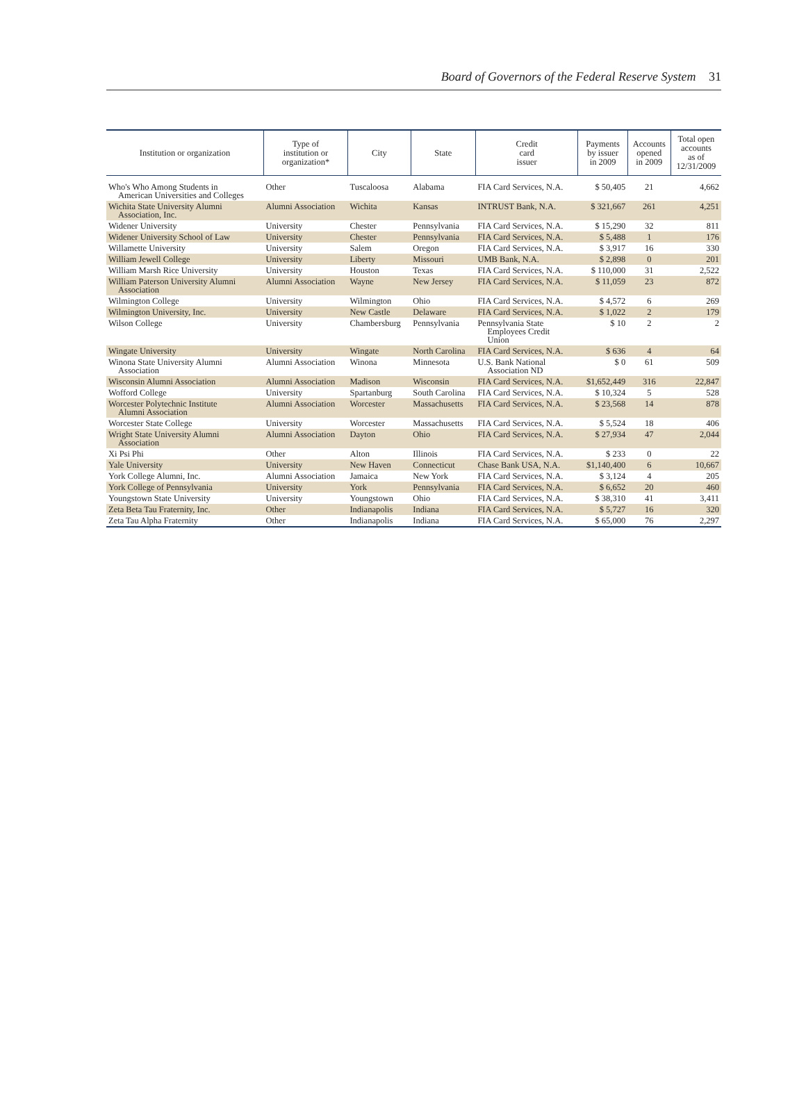Board of Governors of the Federal Reserve System 31
| Institution or organization | Type of institution or organization* | City | State | Credit card issuer | Payments by issuer in 2009 | Accounts opened in 2009 | Total open accounts as of 12/31/2009 |
| --- | --- | --- | --- | --- | --- | --- | --- |
| Who's Who Among Students in American Universities and Colleges | Other | Tuscaloosa | Alabama | FIA Card Services, N.A. | $ 50,405 | 21 | 4,662 |
| Wichita State University Alumni Association, Inc. | Alumni Association | Wichita | Kansas | INTRUST Bank, N.A. | $ 321,667 | 261 | 4,251 |
| Widener University | University | Chester | Pennsylvania | FIA Card Services, N.A. | $ 15,290 | 32 | 811 |
| Widener University School of Law | University | Chester | Pennsylvania | FIA Card Services, N.A. | $ 5,488 | 1 | 176 |
| Willamette University | University | Salem | Oregon | FIA Card Services, N.A. | $ 3,917 | 16 | 330 |
| William Jewell College | University | Liberty | Missouri | UMB Bank, N.A. | $ 2,898 | 0 | 201 |
| William Marsh Rice University | University | Houston | Texas | FIA Card Services, N.A. | $ 110,000 | 31 | 2,522 |
| William Paterson University Alumni Association | Alumni Association | Wayne | New Jersey | FIA Card Services, N.A. | $ 11,059 | 23 | 872 |
| Wilmington College | University | Wilmington | Ohio | FIA Card Services, N.A. | $ 4,572 | 6 | 269 |
| Wilmington University, Inc. | University | New Castle | Delaware | FIA Card Services, N.A. | $ 1,022 | 2 | 179 |
| Wilson College | University | Chambersburg | Pennsylvania | Pennsylvania State Employees Credit Union | $ 10 | 2 | 2 |
| Wingate University | University | Wingate | North Carolina | FIA Card Services, N.A. | $ 636 | 4 | 64 |
| Winona State University Alumni Association | Alumni Association | Winona | Minnesota | U.S. Bank National Association ND | $ 0 | 61 | 509 |
| Wisconsin Alumni Association | Alumni Association | Madison | Wisconsin | FIA Card Services, N.A. | $1,652,449 | 316 | 22,847 |
| Wofford College | University | Spartanburg | South Carolina | FIA Card Services, N.A. | $ 10,324 | 5 | 528 |
| Worcester Polytechnic Institute Alumni Association | Alumni Association | Worcester | Massachusetts | FIA Card Services, N.A. | $ 23,568 | 14 | 878 |
| Worcester State College | University | Worcester | Massachusetts | FIA Card Services, N.A. | $ 5,524 | 18 | 406 |
| Wright State University Alumni Association | Alumni Association | Dayton | Ohio | FIA Card Services, N.A. | $ 27,934 | 47 | 2,044 |
| Xi Psi Phi | Other | Alton | Illinois | FIA Card Services, N.A. | $ 233 | 0 | 22 |
| Yale University | University | New Haven | Connecticut | Chase Bank USA, N.A. | $1,140,400 | 6 | 10,667 |
| York College Alumni, Inc. | Alumni Association | Jamaica | New York | FIA Card Services, N.A. | $ 3,124 | 4 | 205 |
| York College of Pennsylvania | University | York | Pennsylvania | FIA Card Services, N.A. | $ 6,652 | 20 | 460 |
| Youngstown State University | University | Youngstown | Ohio | FIA Card Services, N.A. | $ 38,310 | 41 | 3,411 |
| Zeta Beta Tau Fraternity, Inc. | Other | Indianapolis | Indiana | FIA Card Services, N.A. | $ 5,727 | 16 | 320 |
| Zeta Tau Alpha Fraternity | Other | Indianapolis | Indiana | FIA Card Services, N.A. | $ 65,000 | 76 | 2,297 |